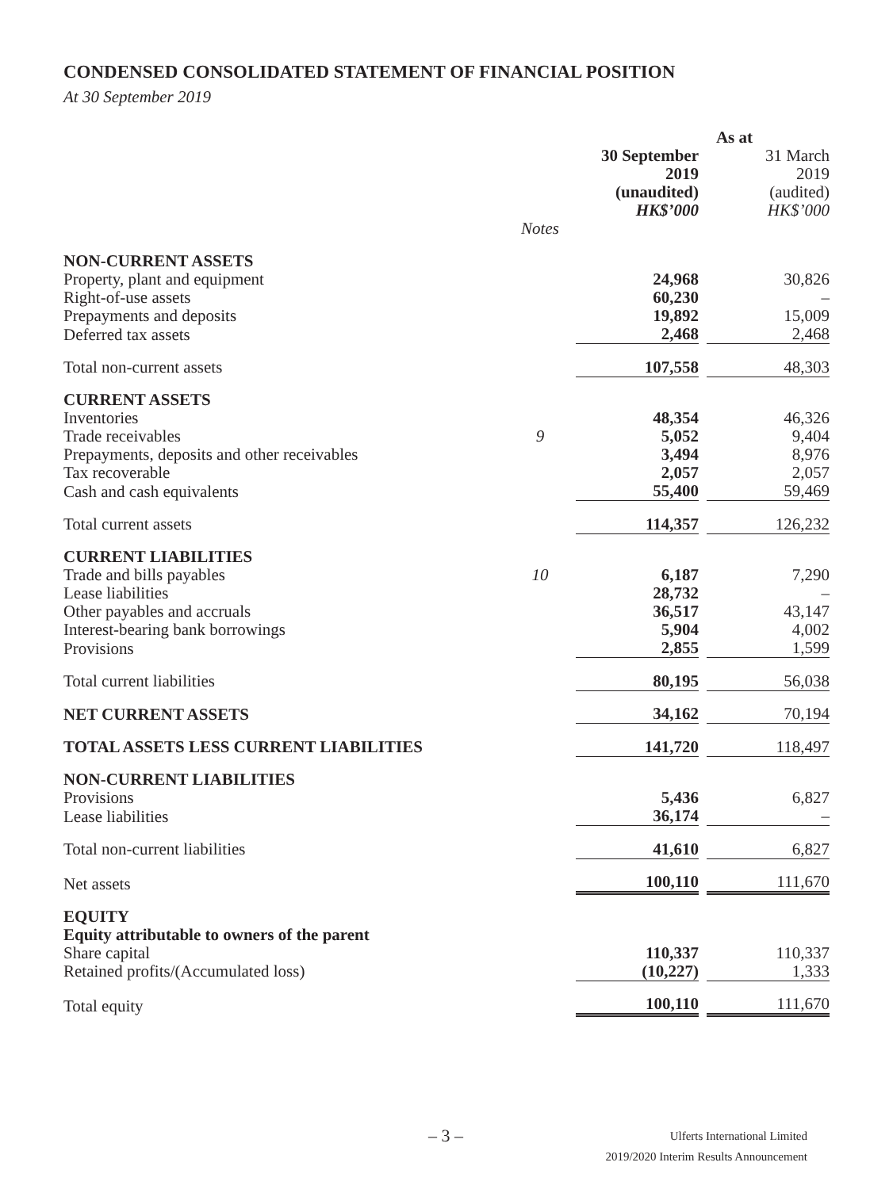CONDENSED CONSOLIDATED STATEMENT OF FINANCIAL POSITION
At 30 September 2019
| | | As at | | |
| | | 30 September 2019 (unaudited) HK$’000 | | 31 March 2019 (audited) HK$’000 |
| | Notes | | | |
| NON-CURRENT ASSETS | | | | |
| Property, plant and equipment | | 24,968 | | 30,826 |
| Right-of-use assets | | 60,230 | | – |
| Prepayments and deposits | | 19,892 | | 15,009 |
| Deferred tax assets | | 2,468 | | 2,468 |
| Total non-current assets | | 107,558 | | 48,303 |
| CURRENT ASSETS | | | | |
| Inventories | | 48,354 | | 46,326 |
| Trade receivables | 9 | 5,052 | | 9,404 |
| Prepayments, deposits and other receivables | | 3,494 | | 8,976 |
| Tax recoverable | | 2,057 | | 2,057 |
| Cash and cash equivalents | | 55,400 | | 59,469 |
| Total current assets | | 114,357 | | 126,232 |
| CURRENT LIABILITIES | | | | |
| Trade and bills payables | 10 | 6,187 | | 7,290 |
| Lease liabilities | | 28,732 | | – |
| Other payables and accruals | | 36,517 | | 43,147 |
| Interest-bearing bank borrowings | | 5,904 | | 4,002 |
| Provisions | | 2,855 | | 1,599 |
| Total current liabilities | | 80,195 | | 56,038 |
| NET CURRENT ASSETS | | 34,162 | | 70,194 |
| TOTAL ASSETS LESS CURRENT LIABILITIES | | 141,720 | | 118,497 |
| NON-CURRENT LIABILITIES | | | | |
| Provisions | | 5,436 | | 6,827 |
| Lease liabilities | | 36,174 | | – |
| Total non-current liabilities | | 41,610 | | 6,827 |
| Net assets | | 100,110 | | 111,670 |
| EQUITY | | | | |
| Equity attributable to owners of the parent | | | | |
| Share capital | | 110,337 | | 110,337 |
| Retained profits/(Accumulated loss) | | (10,227) | | 1,333 |
| Total equity | | 100,110 | | 111,670 |
– 3 –
Ulferts International Limited
2019/2020 Interim Results Announcement